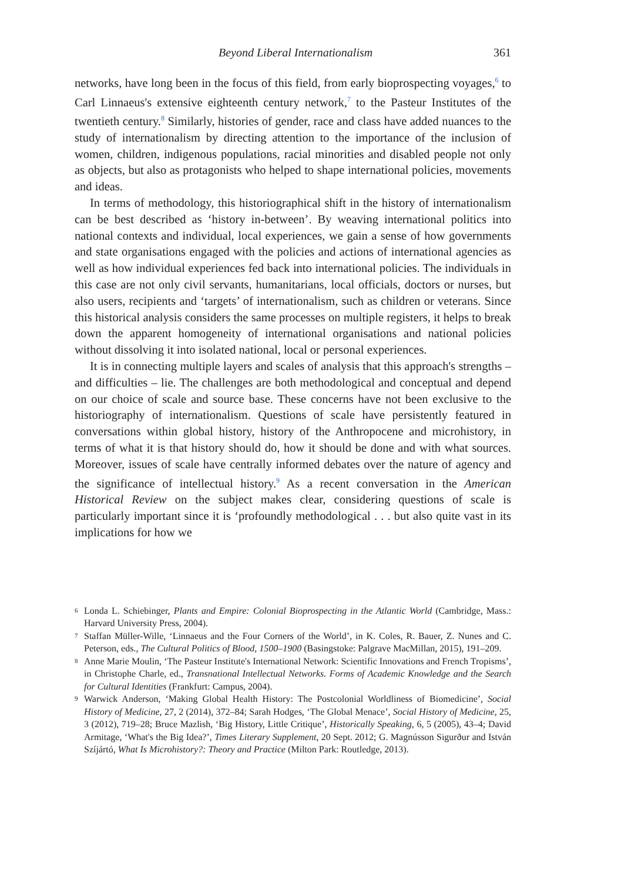Beyond Liberal Internationalism 361
networks, have long been in the focus of this field, from early bioprospecting voyages,<sup>6</sup> to Carl Linnaeus's extensive eighteenth century network,<sup>7</sup> to the Pasteur Institutes of the twentieth century.<sup>8</sup> Similarly, histories of gender, race and class have added nuances to the study of internationalism by directing attention to the importance of the inclusion of women, children, indigenous populations, racial minorities and disabled people not only as objects, but also as protagonists who helped to shape international policies, movements and ideas.
In terms of methodology, this historiographical shift in the history of internationalism can be best described as ‘history in-between’. By weaving international politics into national contexts and individual, local experiences, we gain a sense of how governments and state organisations engaged with the policies and actions of international agencies as well as how individual experiences fed back into international policies. The individuals in this case are not only civil servants, humanitarians, local officials, doctors or nurses, but also users, recipients and ‘targets’ of internationalism, such as children or veterans. Since this historical analysis considers the same processes on multiple registers, it helps to break down the apparent homogeneity of international organisations and national policies without dissolving it into isolated national, local or personal experiences.
It is in connecting multiple layers and scales of analysis that this approach's strengths – and difficulties – lie. The challenges are both methodological and conceptual and depend on our choice of scale and source base. These concerns have not been exclusive to the historiography of internationalism. Questions of scale have persistently featured in conversations within global history, history of the Anthropocene and microhistory, in terms of what it is that history should do, how it should be done and with what sources. Moreover, issues of scale have centrally informed debates over the nature of agency and the significance of intellectual history.<sup>9</sup> As a recent conversation in the American Historical Review on the subject makes clear, considering questions of scale is particularly important since it is ‘profoundly methodological . . . but also quite vast in its implications for how we
6 Londa L. Schiebinger, Plants and Empire: Colonial Bioprospecting in the Atlantic World (Cambridge, Mass.: Harvard University Press, 2004).
7 Staffan Müller-Wille, ‘Linnaeus and the Four Corners of the World’, in K. Coles, R. Bauer, Z. Nunes and C. Peterson, eds., The Cultural Politics of Blood, 1500–1900 (Basingstoke: Palgrave MacMillan, 2015), 191–209.
8 Anne Marie Moulin, ‘The Pasteur Institute's International Network: Scientific Innovations and French Tropisms’, in Christophe Charle, ed., Transnational Intellectual Networks. Forms of Academic Knowledge and the Search for Cultural Identities (Frankfurt: Campus, 2004).
9 Warwick Anderson, ‘Making Global Health History: The Postcolonial Worldliness of Biomedicine’, Social History of Medicine, 27, 2 (2014), 372–84; Sarah Hodges, ‘The Global Menace’, Social History of Medicine, 25, 3 (2012), 719–28; Bruce Mazlish, ‘Big History, Little Critique’, Historically Speaking, 6, 5 (2005), 43–4; David Armitage, ‘What's the Big Idea?’, Times Literary Supplement, 20 Sept. 2012; G. Magnússon Sigurður and István Szíjártó, What Is Microhistory?: Theory and Practice (Milton Park: Routledge, 2013).